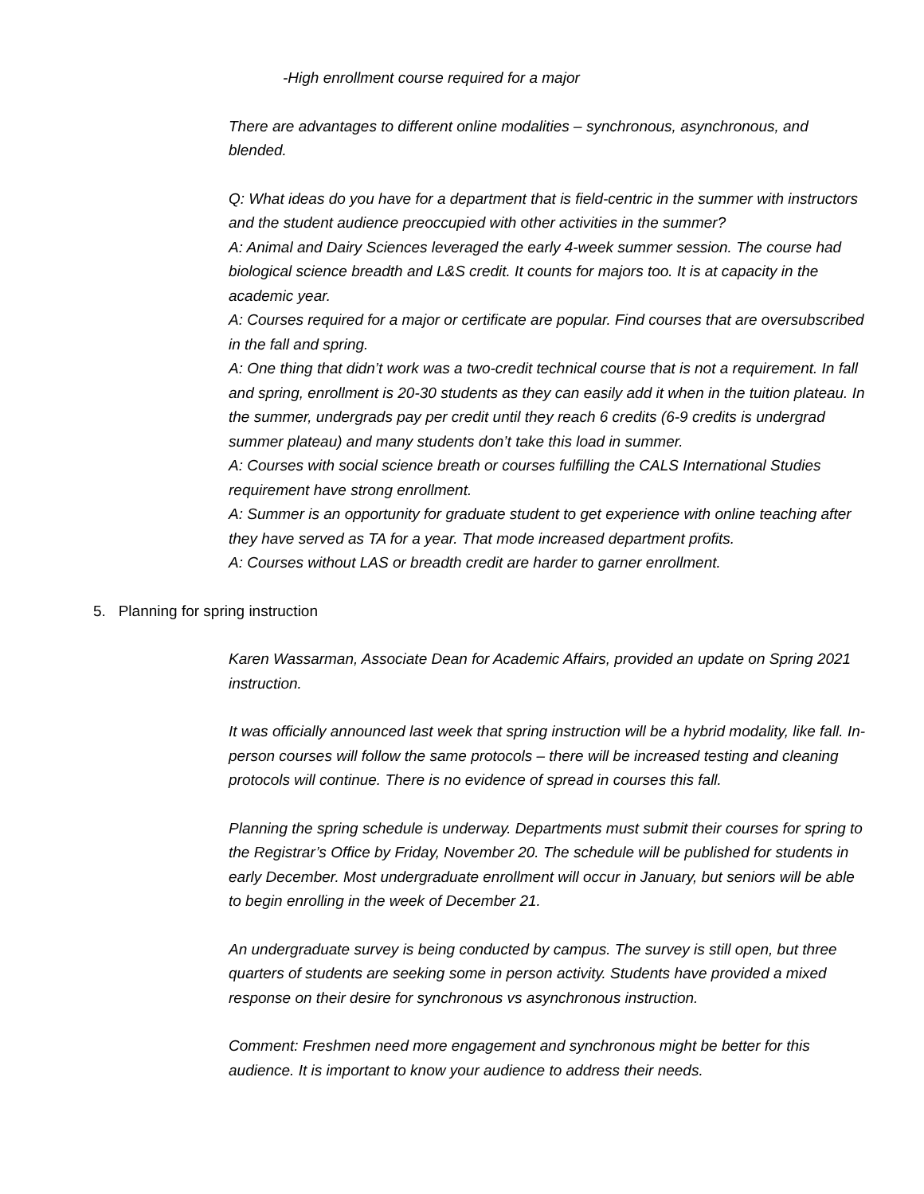-High enrollment course required for a major
There are advantages to different online modalities – synchronous, asynchronous, and blended.
Q: What ideas do you have for a department that is field-centric in the summer with instructors and the student audience preoccupied with other activities in the summer?
A: Animal and Dairy Sciences leveraged the early 4-week summer session. The course had biological science breadth and L&S credit. It counts for majors too. It is at capacity in the academic year.
A: Courses required for a major or certificate are popular. Find courses that are oversubscribed in the fall and spring.
A: One thing that didn’t work was a two-credit technical course that is not a requirement. In fall and spring, enrollment is 20-30 students as they can easily add it when in the tuition plateau. In the summer, undergrads pay per credit until they reach 6 credits (6-9 credits is undergrad summer plateau) and many students don’t take this load in summer.
A: Courses with social science breath or courses fulfilling the CALS International Studies requirement have strong enrollment.
A: Summer is an opportunity for graduate student to get experience with online teaching after they have served as TA for a year. That mode increased department profits.
A: Courses without LAS or breadth credit are harder to garner enrollment.
5. Planning for spring instruction
Karen Wassarman, Associate Dean for Academic Affairs, provided an update on Spring 2021 instruction.
It was officially announced last week that spring instruction will be a hybrid modality, like fall. In-person courses will follow the same protocols – there will be increased testing and cleaning protocols will continue. There is no evidence of spread in courses this fall.
Planning the spring schedule is underway. Departments must submit their courses for spring to the Registrar’s Office by Friday, November 20. The schedule will be published for students in early December. Most undergraduate enrollment will occur in January, but seniors will be able to begin enrolling in the week of December 21.
An undergraduate survey is being conducted by campus. The survey is still open, but three quarters of students are seeking some in person activity. Students have provided a mixed response on their desire for synchronous vs asynchronous instruction.
Comment: Freshmen need more engagement and synchronous might be better for this audience. It is important to know your audience to address their needs.